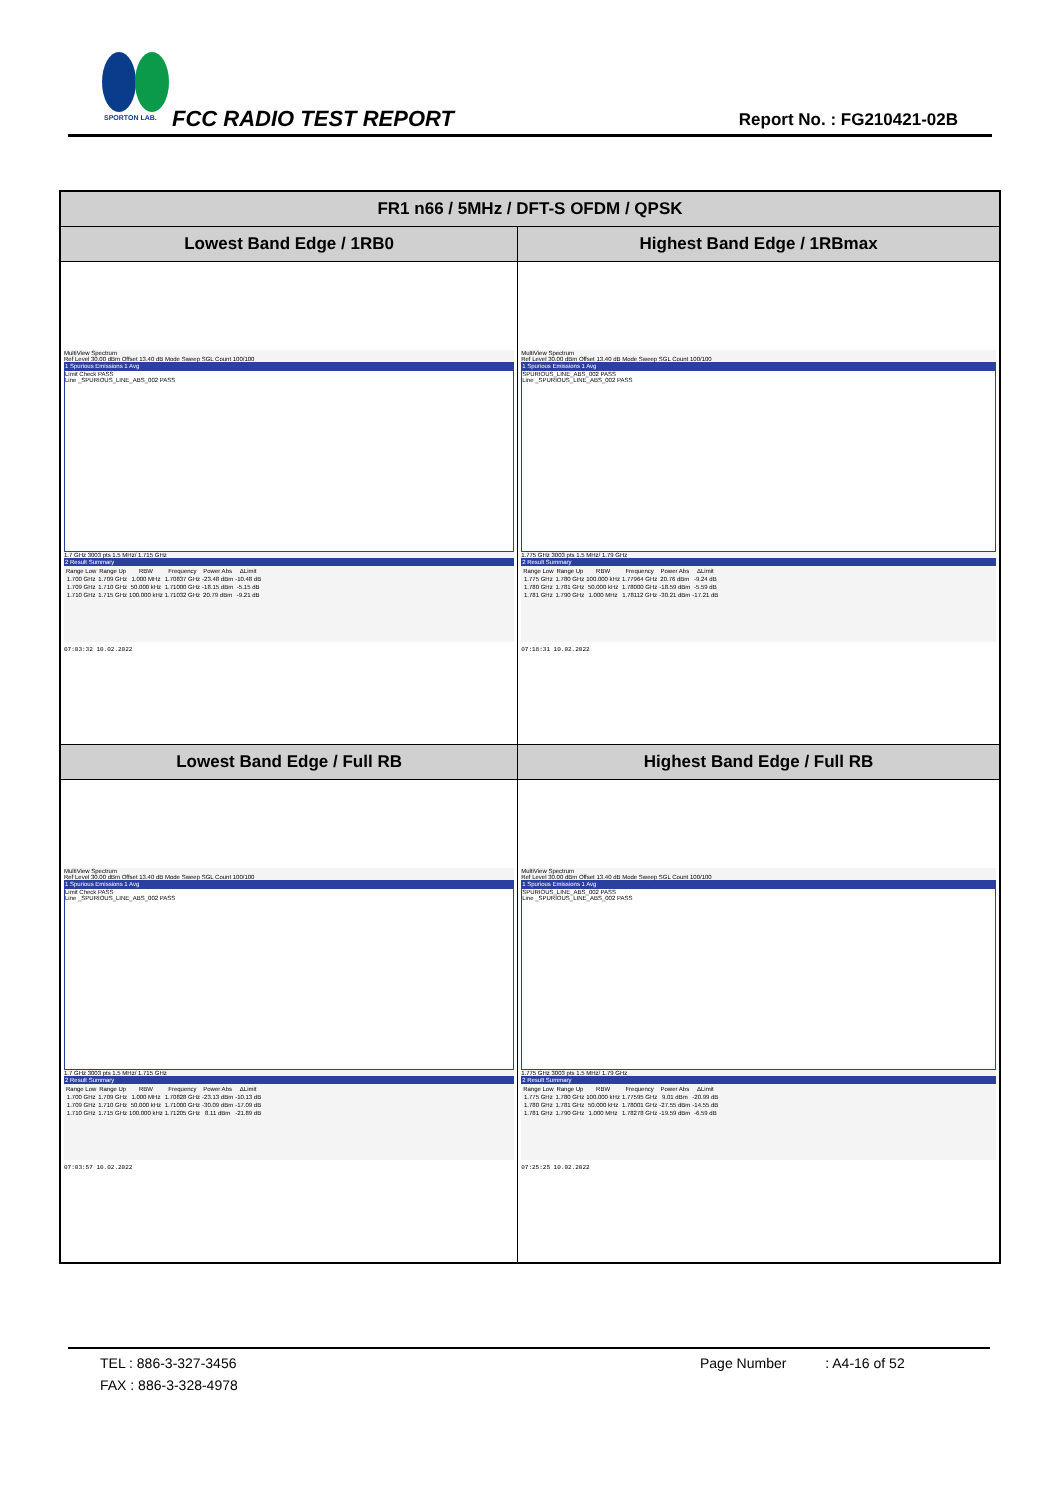SPORTON LAB.
FCC RADIO TEST REPORT Report No. : FG210421-02B
| FR1 n66 / 5MHz / DFT-S OFDM / QPSK | |
| --- | --- |
| Lowest Band Edge / 1RB0 | Highest Band Edge / 1RBmax |
| MultiView Spectrum Ref Level 30.00 dBm Offset 13.40 dB Mode Sweep SGL Count 100/100 1 Spurious Emissions 1 Avg Limit Check PASS Line _SPURIOUS_LINE_ABS_002 PASS 1.7 GHz 3003 pts 1.5 MHz/ 1.715 GHz 2 Result Summary / Range Low / Range Up / RBW / Frequency / Power Abs / ΔLimit / / 1.700 GHz / 1.709 GHz / 1.000 MHz / 1.70837 GHz / -23.48 dBm / -10.48 dB / / 1.709 GHz / 1.710 GHz / 50.000 kHz / 1.71000 GHz / -18.15 dBm / -5.15 dB / / 1.710 GHz / 1.715 GHz / 100.000 kHz / 1.71032 GHz / 20.79 dBm / -9.21 dB / 07:03:32 10.02.2022 | MultiView Spectrum Ref Level 30.00 dBm Offset 13.40 dB Mode Sweep SGL Count 100/100 1 Spurious Emissions 1 Avg SPURIOUS_LINE_ABS_002 PASS Line _SPURIOUS_LINE_ABS_002 PASS 1.775 GHz 3003 pts 1.5 MHz/ 1.79 GHz 2 Result Summary / Range Low / Range Up / RBW / Frequency / Power Abs / ΔLimit / / 1.775 GHz / 1.780 GHz / 100.000 kHz / 1.77964 GHz / 20.76 dBm / -9.24 dB / / 1.780 GHz / 1.781 GHz / 50.000 kHz / 1.78000 GHz / -18.59 dBm / -5.59 dB / / 1.781 GHz / 1.790 GHz / 1.000 MHz / 1.78112 GHz / -30.21 dBm / -17.21 dB / 07:18:31 10.02.2022 |
| Lowest Band Edge / Full RB | Highest Band Edge / Full RB |
| MultiView Spectrum Ref Level 30.00 dBm Offset 13.40 dB Mode Sweep SGL Count 100/100 1 Spurious Emissions 1 Avg Limit Check PASS Line _SPURIOUS_LINE_ABS_002 PASS 1.7 GHz 3003 pts 1.5 MHz/ 1.715 GHz 2 Result Summary / Range Low / Range Up / RBW / Frequency / Power Abs / ΔLimit / / 1.700 GHz / 1.709 GHz / 1.000 MHz / 1.70828 GHz / -23.13 dBm / -10.13 dB / / 1.709 GHz / 1.710 GHz / 50.000 kHz / 1.71000 GHz / -30.09 dBm / -17.09 dB / / 1.710 GHz / 1.715 GHz / 100.000 kHz / 1.71205 GHz / 8.11 dBm / -21.89 dB / 07:03:57 10.02.2022 | MultiView Spectrum Ref Level 30.00 dBm Offset 13.40 dB Mode Sweep SGL Count 100/100 1 Spurious Emissions 1 Avg SPURIOUS_LINE_ABS_002 PASS Line _SPURIOUS_LINE_ABS_002 PASS 1.775 GHz 3003 pts 1.5 MHz/ 1.79 GHz 2 Result Summary / Range Low / Range Up / RBW / Frequency / Power Abs / ΔLimit / / 1.775 GHz / 1.780 GHz / 100.000 kHz / 1.77595 GHz / 9.01 dBm / -20.99 dB / / 1.780 GHz / 1.781 GHz / 50.000 kHz / 1.78001 GHz / -27.55 dBm / -14.55 dB / / 1.781 GHz / 1.790 GHz / 1.000 MHz / 1.78278 GHz / -19.59 dBm / -6.59 dB / 07:25:25 10.02.2022 |
TEL : 886-3-327-3456 Page Number : A4-16 of 52
FAX : 886-3-328-4978